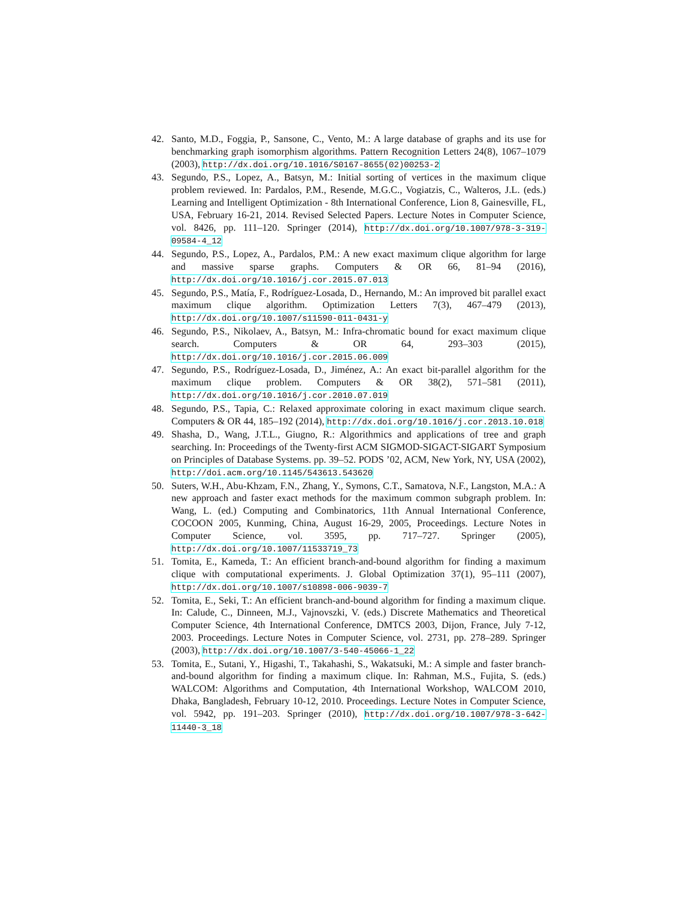42. Santo, M.D., Foggia, P., Sansone, C., Vento, M.: A large database of graphs and its use for benchmarking graph isomorphism algorithms. Pattern Recognition Letters 24(8), 1067–1079 (2003), http://dx.doi.org/10.1016/S0167-8655(02)00253-2
43. Segundo, P.S., Lopez, A., Batsyn, M.: Initial sorting of vertices in the maximum clique problem reviewed. In: Pardalos, P.M., Resende, M.G.C., Vogiatzis, C., Walteros, J.L. (eds.) Learning and Intelligent Optimization - 8th International Conference, Lion 8, Gainesville, FL, USA, February 16-21, 2014. Revised Selected Papers. Lecture Notes in Computer Science, vol. 8426, pp. 111–120. Springer (2014), http://dx.doi.org/10.1007/978-3-319-09584-4_12
44. Segundo, P.S., Lopez, A., Pardalos, P.M.: A new exact maximum clique algorithm for large and massive sparse graphs. Computers & OR 66, 81–94 (2016), http://dx.doi.org/10.1016/j.cor.2015.07.013
45. Segundo, P.S., Matía, F., Rodríguez-Losada, D., Hernando, M.: An improved bit parallel exact maximum clique algorithm. Optimization Letters 7(3), 467–479 (2013), http://dx.doi.org/10.1007/s11590-011-0431-y
46. Segundo, P.S., Nikolaev, A., Batsyn, M.: Infra-chromatic bound for exact maximum clique search. Computers & OR 64, 293–303 (2015), http://dx.doi.org/10.1016/j.cor.2015.06.009
47. Segundo, P.S., Rodríguez-Losada, D., Jiménez, A.: An exact bit-parallel algorithm for the maximum clique problem. Computers & OR 38(2), 571–581 (2011), http://dx.doi.org/10.1016/j.cor.2010.07.019
48. Segundo, P.S., Tapia, C.: Relaxed approximate coloring in exact maximum clique search. Computers & OR 44, 185–192 (2014), http://dx.doi.org/10.1016/j.cor.2013.10.018
49. Shasha, D., Wang, J.T.L., Giugno, R.: Algorithmics and applications of tree and graph searching. In: Proceedings of the Twenty-first ACM SIGMOD-SIGACT-SIGART Symposium on Principles of Database Systems. pp. 39–52. PODS ’02, ACM, New York, NY, USA (2002), http://doi.acm.org/10.1145/543613.543620
50. Suters, W.H., Abu-Khzam, F.N., Zhang, Y., Symons, C.T., Samatova, N.F., Langston, M.A.: A new approach and faster exact methods for the maximum common subgraph problem. In: Wang, L. (ed.) Computing and Combinatorics, 11th Annual International Conference, COCOON 2005, Kunming, China, August 16-29, 2005, Proceedings. Lecture Notes in Computer Science, vol. 3595, pp. 717–727. Springer (2005), http://dx.doi.org/10.1007/11533719_73
51. Tomita, E., Kameda, T.: An efficient branch-and-bound algorithm for finding a maximum clique with computational experiments. J. Global Optimization 37(1), 95–111 (2007), http://dx.doi.org/10.1007/s10898-006-9039-7
52. Tomita, E., Seki, T.: An efficient branch-and-bound algorithm for finding a maximum clique. In: Calude, C., Dinneen, M.J., Vajnovszki, V. (eds.) Discrete Mathematics and Theoretical Computer Science, 4th International Conference, DMTCS 2003, Dijon, France, July 7-12, 2003. Proceedings. Lecture Notes in Computer Science, vol. 2731, pp. 278–289. Springer (2003), http://dx.doi.org/10.1007/3-540-45066-1_22
53. Tomita, E., Sutani, Y., Higashi, T., Takahashi, S., Wakatsuki, M.: A simple and faster branch-and-bound algorithm for finding a maximum clique. In: Rahman, M.S., Fujita, S. (eds.) WALCOM: Algorithms and Computation, 4th International Workshop, WALCOM 2010, Dhaka, Bangladesh, February 10-12, 2010. Proceedings. Lecture Notes in Computer Science, vol. 5942, pp. 191–203. Springer (2010), http://dx.doi.org/10.1007/978-3-642-11440-3_18